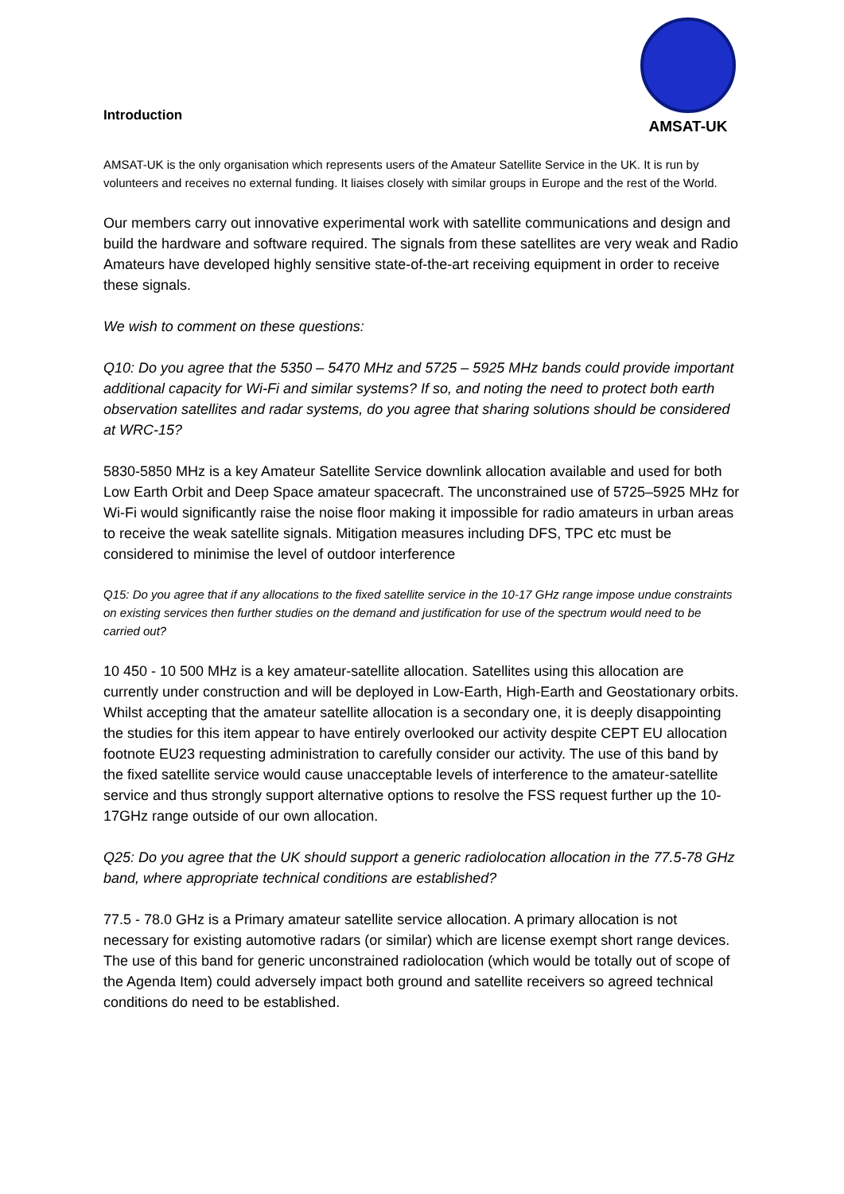AMSAT-UK
Introduction
AMSAT-UK is the only organisation which represents users of the Amateur Satellite Service in the UK. It is run by volunteers and receives no external funding. It liaises closely with similar groups in Europe and the rest of the World.
Our members carry out innovative experimental work with satellite communications and design and build the hardware and software required. The signals from these satellites are very weak and Radio Amateurs have developed highly sensitive state-of-the-art receiving equipment in order to receive these signals.
We wish to comment on these questions:
Q10: Do you agree that the 5350 – 5470 MHz and 5725 – 5925 MHz bands could provide important additional capacity for Wi-Fi and similar systems? If so, and noting the need to protect both earth observation satellites and radar systems, do you agree that sharing solutions should be considered at WRC-15?
5830-5850 MHz is a key Amateur Satellite Service downlink allocation available and used for both Low Earth Orbit and Deep Space amateur spacecraft. The unconstrained use of 5725–5925 MHz for Wi-Fi would significantly raise the noise floor making it impossible for radio amateurs in urban areas to receive the weak satellite signals. Mitigation measures including DFS, TPC etc must be considered to minimise the level of outdoor interference
Q15: Do you agree that if any allocations to the fixed satellite service in the 10-17 GHz range impose undue constraints on existing services then further studies on the demand and justification for use of the spectrum would need to be carried out?
10 450 - 10 500 MHz is a key amateur-satellite allocation. Satellites using this allocation are currently under construction and will be deployed in Low-Earth, High-Earth and Geostationary orbits. Whilst accepting that the amateur satellite allocation is a secondary one, it is deeply disappointing the studies for this item appear to have entirely overlooked our activity despite CEPT EU allocation footnote EU23 requesting administration to carefully consider our activity. The use of this band by the fixed satellite service would cause unacceptable levels of interference to the amateur-satellite service and thus strongly support alternative options to resolve the FSS request further up the 10-17GHz range outside of our own allocation.
Q25: Do you agree that the UK should support a generic radiolocation allocation in the 77.5-78 GHz band, where appropriate technical conditions are established?
77.5 - 78.0 GHz is a Primary amateur satellite service allocation. A primary allocation is not necessary for existing automotive radars (or similar) which are license exempt short range devices. The use of this band for generic unconstrained radiolocation (which would be totally out of scope of the Agenda Item) could adversely impact both ground and satellite receivers so agreed technical conditions do need to be established.